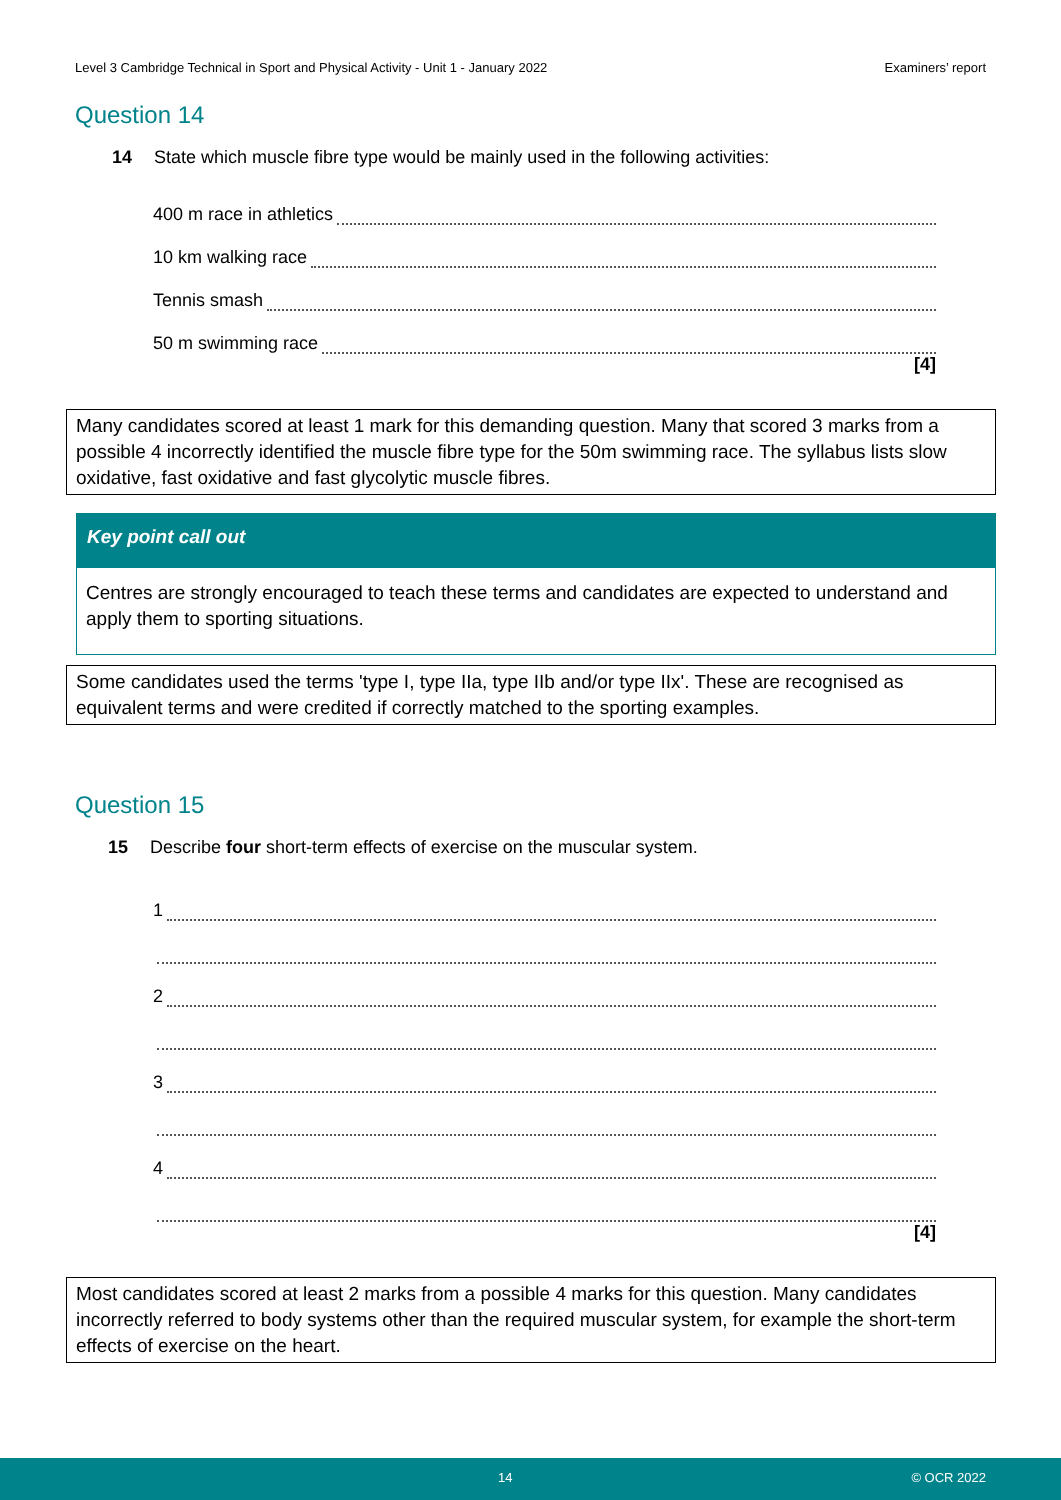Level 3 Cambridge Technical in Sport and Physical Activity - Unit 1 - January 2022 Examiners’ report
Question 14
14 State which muscle fibre type would be mainly used in the following activities:
400 m race in athletics
10 km walking race
Tennis smash
50 m swimming race
[4]
Many candidates scored at least 1 mark for this demanding question. Many that scored 3 marks from a possible 4 incorrectly identified the muscle fibre type for the 50m swimming race. The syllabus lists slow oxidative, fast oxidative and fast glycolytic muscle fibres.
Key point call out
Centres are strongly encouraged to teach these terms and candidates are expected to understand and apply them to sporting situations.
Some candidates used the terms 'type I, type IIa, type IIb and/or type IIx'. These are recognised as equivalent terms and were credited if correctly matched to the sporting examples.
Question 15
15 Describe four short-term effects of exercise on the muscular system.
1
2
3
4
[4]
Most candidates scored at least 2 marks from a possible 4 marks for this question. Many candidates incorrectly referred to body systems other than the required muscular system, for example the short-term effects of exercise on the heart.
14 © OCR 2022